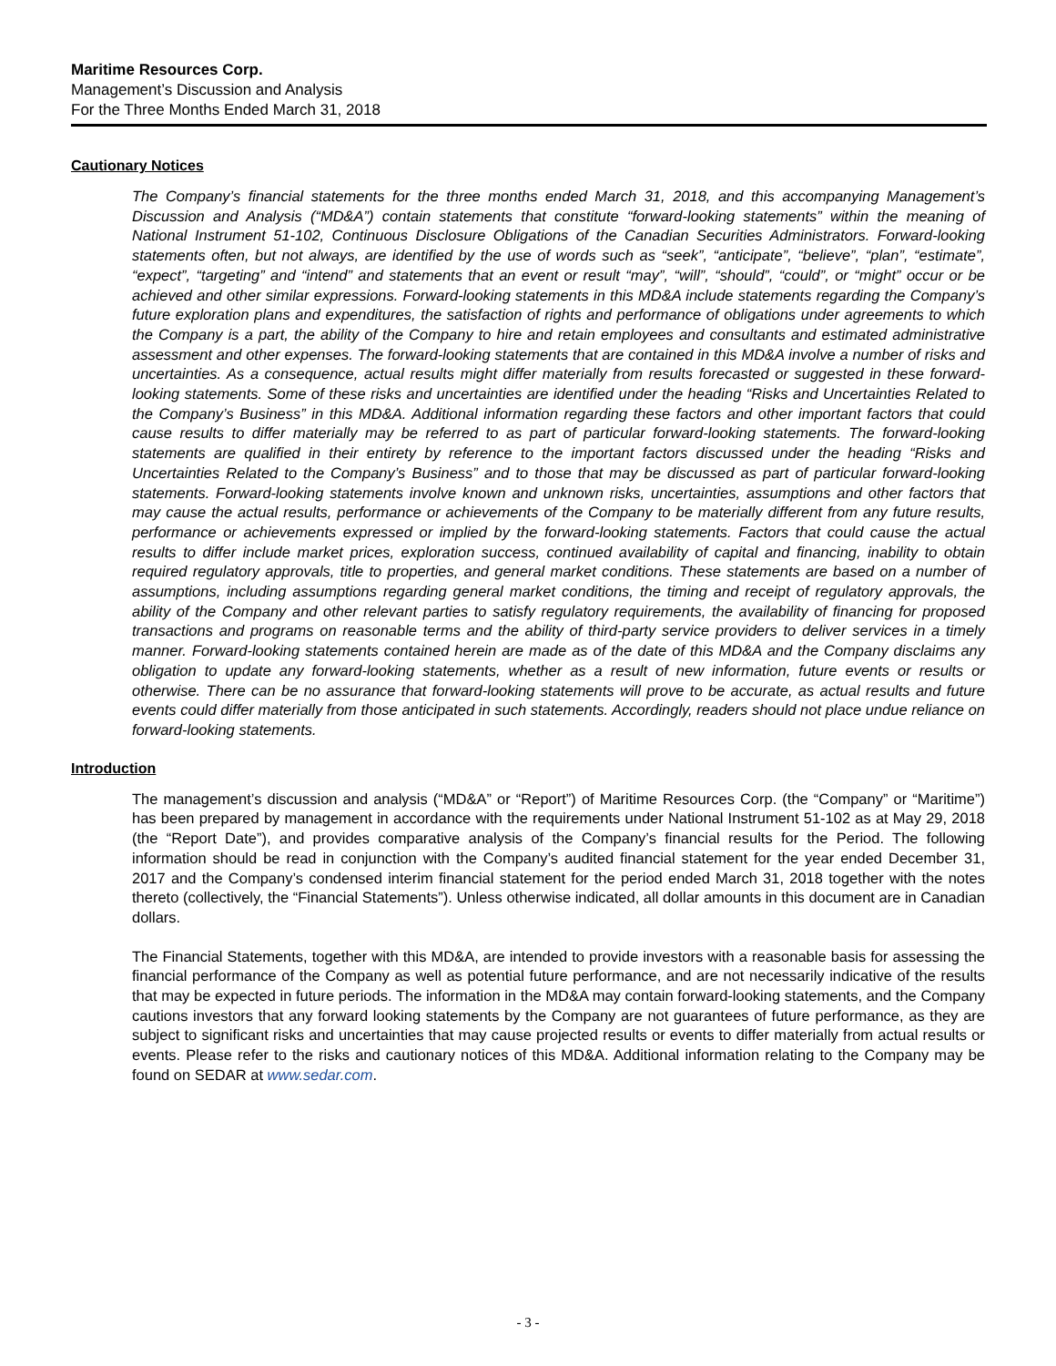Maritime Resources Corp.
Management’s Discussion and Analysis
For the Three Months Ended March 31, 2018
Cautionary Notices
The Company’s financial statements for the three months ended March 31, 2018, and this accompanying Management’s Discussion and Analysis (“MD&A”) contain statements that constitute “forward-looking statements” within the meaning of National Instrument 51-102, Continuous Disclosure Obligations of the Canadian Securities Administrators. Forward-looking statements often, but not always, are identified by the use of words such as “seek”, “anticipate”, “believe”, “plan”, “estimate”, “expect”, “targeting” and “intend” and statements that an event or result “may”, “will”, “should”, “could”, or “might” occur or be achieved and other similar expressions. Forward-looking statements in this MD&A include statements regarding the Company’s future exploration plans and expenditures, the satisfaction of rights and performance of obligations under agreements to which the Company is a part, the ability of the Company to hire and retain employees and consultants and estimated administrative assessment and other expenses. The forward-looking statements that are contained in this MD&A involve a number of risks and uncertainties. As a consequence, actual results might differ materially from results forecasted or suggested in these forward-looking statements. Some of these risks and uncertainties are identified under the heading “Risks and Uncertainties Related to the Company’s Business” in this MD&A. Additional information regarding these factors and other important factors that could cause results to differ materially may be referred to as part of particular forward-looking statements. The forward-looking statements are qualified in their entirety by reference to the important factors discussed under the heading “Risks and Uncertainties Related to the Company’s Business” and to those that may be discussed as part of particular forward-looking statements. Forward-looking statements involve known and unknown risks, uncertainties, assumptions and other factors that may cause the actual results, performance or achievements of the Company to be materially different from any future results, performance or achievements expressed or implied by the forward-looking statements. Factors that could cause the actual results to differ include market prices, exploration success, continued availability of capital and financing, inability to obtain required regulatory approvals, title to properties, and general market conditions. These statements are based on a number of assumptions, including assumptions regarding general market conditions, the timing and receipt of regulatory approvals, the ability of the Company and other relevant parties to satisfy regulatory requirements, the availability of financing for proposed transactions and programs on reasonable terms and the ability of third-party service providers to deliver services in a timely manner. Forward-looking statements contained herein are made as of the date of this MD&A and the Company disclaims any obligation to update any forward-looking statements, whether as a result of new information, future events or results or otherwise. There can be no assurance that forward-looking statements will prove to be accurate, as actual results and future events could differ materially from those anticipated in such statements. Accordingly, readers should not place undue reliance on forward-looking statements.
Introduction
The management’s discussion and analysis (“MD&A” or “Report”) of Maritime Resources Corp. (the “Company” or “Maritime”) has been prepared by management in accordance with the requirements under National Instrument 51-102 as at May 29, 2018 (the “Report Date”), and provides comparative analysis of the Company’s financial results for the Period. The following information should be read in conjunction with the Company’s audited financial statement for the year ended December 31, 2017 and the Company’s condensed interim financial statement for the period ended March 31, 2018 together with the notes thereto (collectively, the “Financial Statements”). Unless otherwise indicated, all dollar amounts in this document are in Canadian dollars.
The Financial Statements, together with this MD&A, are intended to provide investors with a reasonable basis for assessing the financial performance of the Company as well as potential future performance, and are not necessarily indicative of the results that may be expected in future periods. The information in the MD&A may contain forward-looking statements, and the Company cautions investors that any forward looking statements by the Company are not guarantees of future performance, as they are subject to significant risks and uncertainties that may cause projected results or events to differ materially from actual results or events. Please refer to the risks and cautionary notices of this MD&A. Additional information relating to the Company may be found on SEDAR at www.sedar.com.
- 3 -